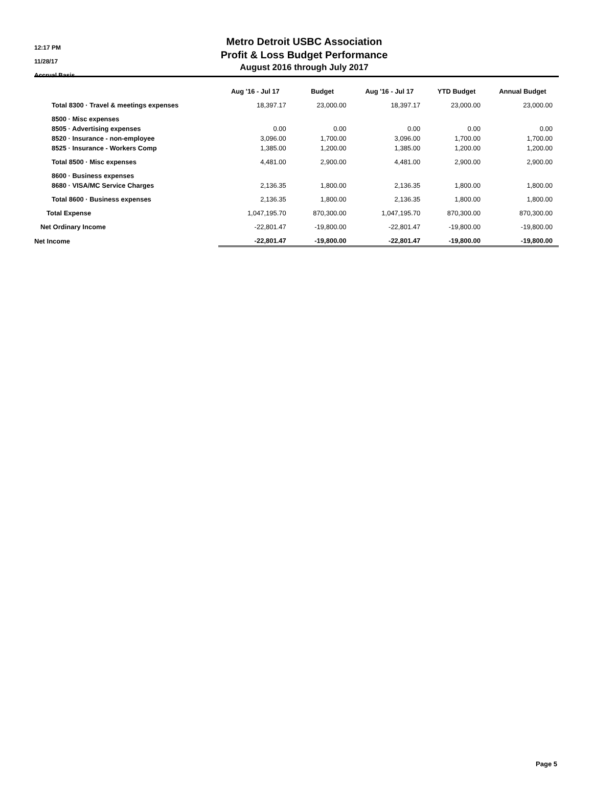12:17 PM
11/28/17
Accrual Basis
Metro Detroit USBC Association
Profit & Loss Budget Performance
August 2016 through July 2017
| | Aug '16 - Jul 17 | Budget | Aug '16 - Jul 17 | YTD Budget | Annual Budget |
| --- | --- | --- | --- | --- | --- |
| Total 8300 · Travel & meetings expenses | 18,397.17 | 23,000.00 | 18,397.17 | 23,000.00 | 23,000.00 |
| 8500 · Misc expenses | | | | | |
| 8505 · Advertising expenses | 0.00 | 0.00 | 0.00 | 0.00 | 0.00 |
| 8520 · Insurance - non-employee | 3,096.00 | 1,700.00 | 3,096.00 | 1,700.00 | 1,700.00 |
| 8525 · Insurance - Workers Comp | 1,385.00 | 1,200.00 | 1,385.00 | 1,200.00 | 1,200.00 |
| Total 8500 · Misc expenses | 4,481.00 | 2,900.00 | 4,481.00 | 2,900.00 | 2,900.00 |
| 8600 · Business expenses | | | | | |
| 8680 · VISA/MC Service Charges | 2,136.35 | 1,800.00 | 2,136.35 | 1,800.00 | 1,800.00 |
| Total 8600 · Business expenses | 2,136.35 | 1,800.00 | 2,136.35 | 1,800.00 | 1,800.00 |
| Total Expense | 1,047,195.70 | 870,300.00 | 1,047,195.70 | 870,300.00 | 870,300.00 |
| Net Ordinary Income | -22,801.47 | -19,800.00 | -22,801.47 | -19,800.00 | -19,800.00 |
| Net Income | -22,801.47 | -19,800.00 | -22,801.47 | -19,800.00 | -19,800.00 |
Page 5